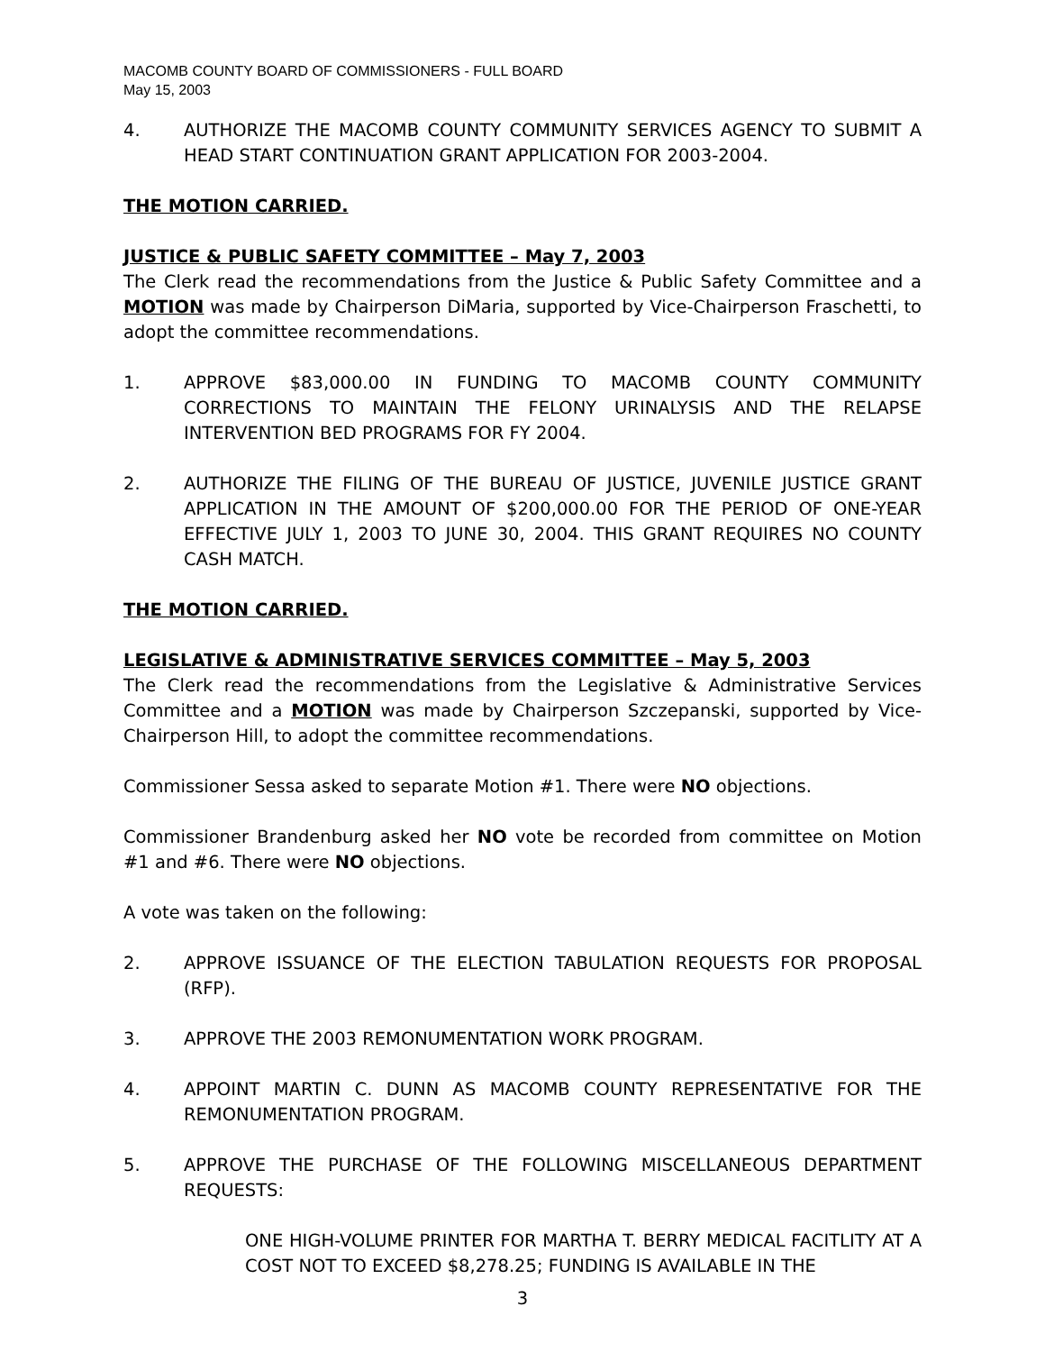MACOMB COUNTY BOARD OF COMMISSIONERS - FULL BOARD
May 15, 2003
4. AUTHORIZE THE MACOMB COUNTY COMMUNITY SERVICES AGENCY TO SUBMIT A HEAD START CONTINUATION GRANT APPLICATION FOR 2003-2004.
THE MOTION CARRIED.
JUSTICE & PUBLIC SAFETY COMMITTEE – May 7, 2003
The Clerk read the recommendations from the Justice & Public Safety Committee and a MOTION was made by Chairperson DiMaria, supported by Vice-Chairperson Fraschetti, to adopt the committee recommendations.
1. APPROVE $83,000.00 IN FUNDING TO MACOMB COUNTY COMMUNITY CORRECTIONS TO MAINTAIN THE FELONY URINALYSIS AND THE RELAPSE INTERVENTION BED PROGRAMS FOR FY 2004.
2. AUTHORIZE THE FILING OF THE BUREAU OF JUSTICE, JUVENILE JUSTICE GRANT APPLICATION IN THE AMOUNT OF $200,000.00 FOR THE PERIOD OF ONE-YEAR EFFECTIVE JULY 1, 2003 TO JUNE 30, 2004. THIS GRANT REQUIRES NO COUNTY CASH MATCH.
THE MOTION CARRIED.
LEGISLATIVE & ADMINISTRATIVE SERVICES COMMITTEE – May 5, 2003
The Clerk read the recommendations from the Legislative & Administrative Services Committee and a MOTION was made by Chairperson Szczepanski, supported by Vice-Chairperson Hill, to adopt the committee recommendations.
Commissioner Sessa asked to separate Motion #1. There were NO objections.
Commissioner Brandenburg asked her NO vote be recorded from committee on Motion #1 and #6. There were NO objections.
A vote was taken on the following:
2. APPROVE ISSUANCE OF THE ELECTION TABULATION REQUESTS FOR PROPOSAL (RFP).
3. APPROVE THE 2003 REMONUMENTATION WORK PROGRAM.
4. APPOINT MARTIN C. DUNN AS MACOMB COUNTY REPRESENTATIVE FOR THE REMONUMENTATION PROGRAM.
5. APPROVE THE PURCHASE OF THE FOLLOWING MISCELLANEOUS DEPARTMENT REQUESTS:
ONE HIGH-VOLUME PRINTER FOR MARTHA T. BERRY MEDICAL FACITLITY AT A COST NOT TO EXCEED $8,278.25; FUNDING IS AVAILABLE IN THE
3